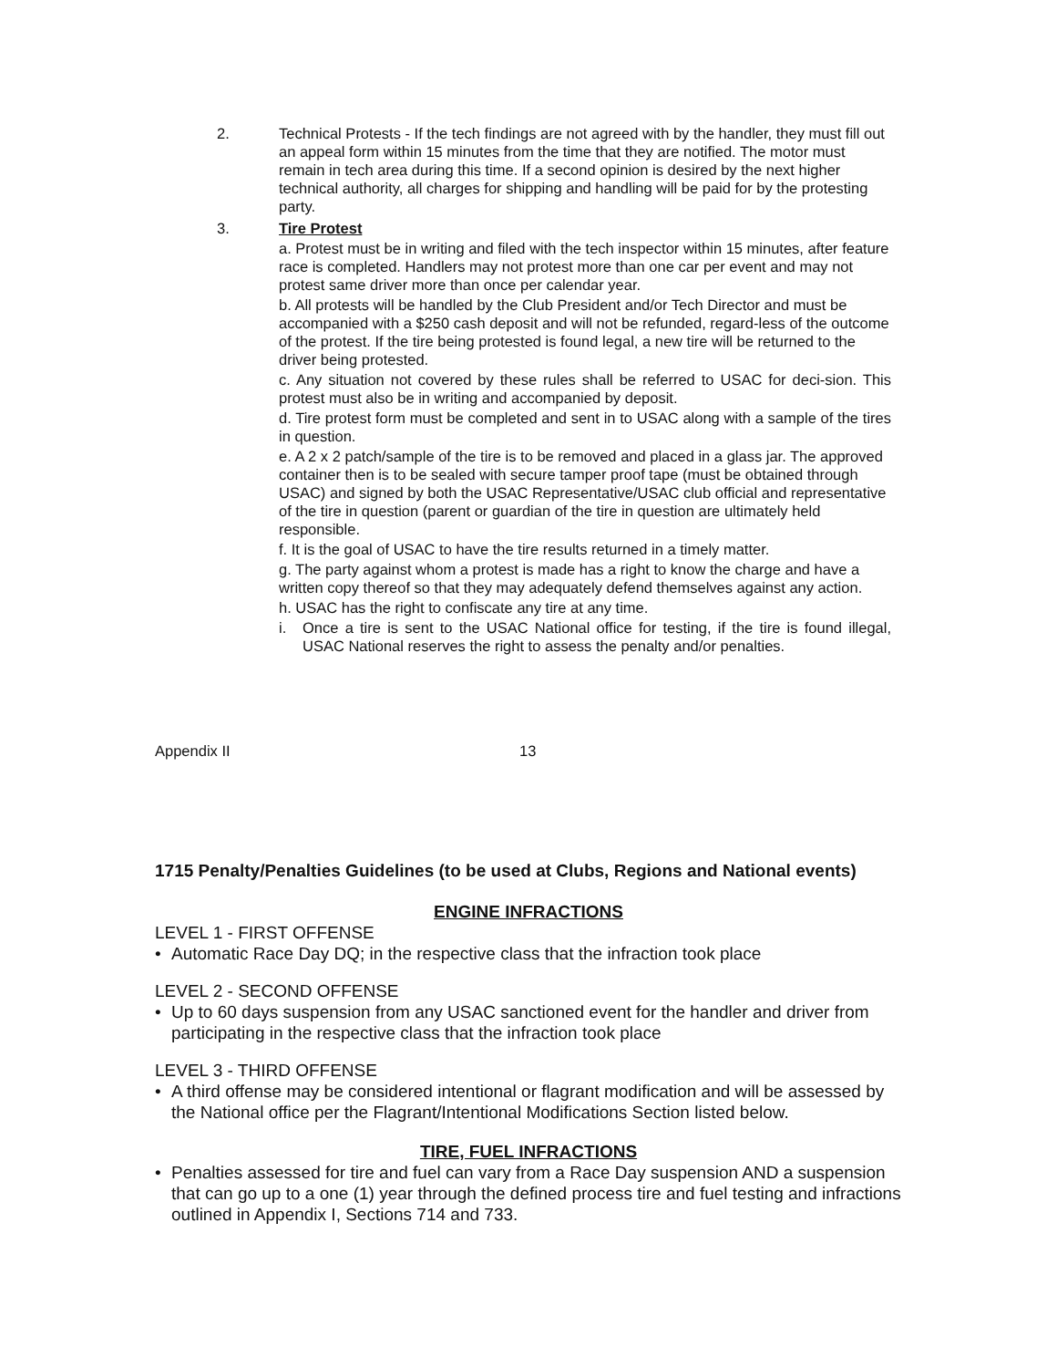2. Technical Protests - If the tech findings are not agreed with by the handler, they must fill out an appeal form within 15 minutes from the time that they are notified. The motor must remain in tech area during this time. If a second opinion is desired by the next higher technical authority, all charges for shipping and handling will be paid for by the protesting party.
3. Tire Protest
a. Protest must be in writing and filed with the tech inspector within 15 minutes, after feature race is completed. Handlers may not protest more than one car per event and may not protest same driver more than once per calendar year.
b. All protests will be handled by the Club President and/or Tech Director and must be accompanied with a $250 cash deposit and will not be refunded, regard-less of the outcome of the protest. If the tire being protested is found legal, a new tire will be returned to the driver being protested.
c. Any situation not covered by these rules shall be referred to USAC for deci-sion. This protest must also be in writing and accompanied by deposit.
d. Tire protest form must be completed and sent in to USAC along with a sample of the tires in question.
e. A 2 x 2 patch/sample of the tire is to be removed and placed in a glass jar. The approved container then is to be sealed with secure tamper proof tape (must be obtained through USAC) and signed by both the USAC Representative/USAC club official and representative of the tire in question (parent or guardian of the tire in question are ultimately held responsible.
f. It is the goal of USAC to have the tire results returned in a timely matter.
g. The party against whom a protest is made has a right to know the charge and have a written copy thereof so that they may adequately defend themselves against any action.
h. USAC has the right to confiscate any tire at any time.
i. Once a tire is sent to the USAC National office for testing, if the tire is found illegal, USAC National reserves the right to assess the penalty and/or penalties.
Appendix II 13
1715 Penalty/Penalties Guidelines (to be used at Clubs, Regions and National events)
ENGINE INFRACTIONS
LEVEL 1 - FIRST OFFENSE
• Automatic Race Day DQ; in the respective class that the infraction took place
LEVEL 2 - SECOND OFFENSE
• Up to 60 days suspension from any USAC sanctioned event for the handler and driver from participating in the respective class that the infraction took place
LEVEL 3 - THIRD OFFENSE
• A third offense may be considered intentional or flagrant modification and will be assessed by the National office per the Flagrant/Intentional Modifications Section listed below.
TIRE, FUEL INFRACTIONS
• Penalties assessed for tire and fuel can vary from a Race Day suspension AND a suspension that can go up to a one (1) year through the defined process tire and fuel testing and infractions outlined in Appendix I, Sections 714 and 733.